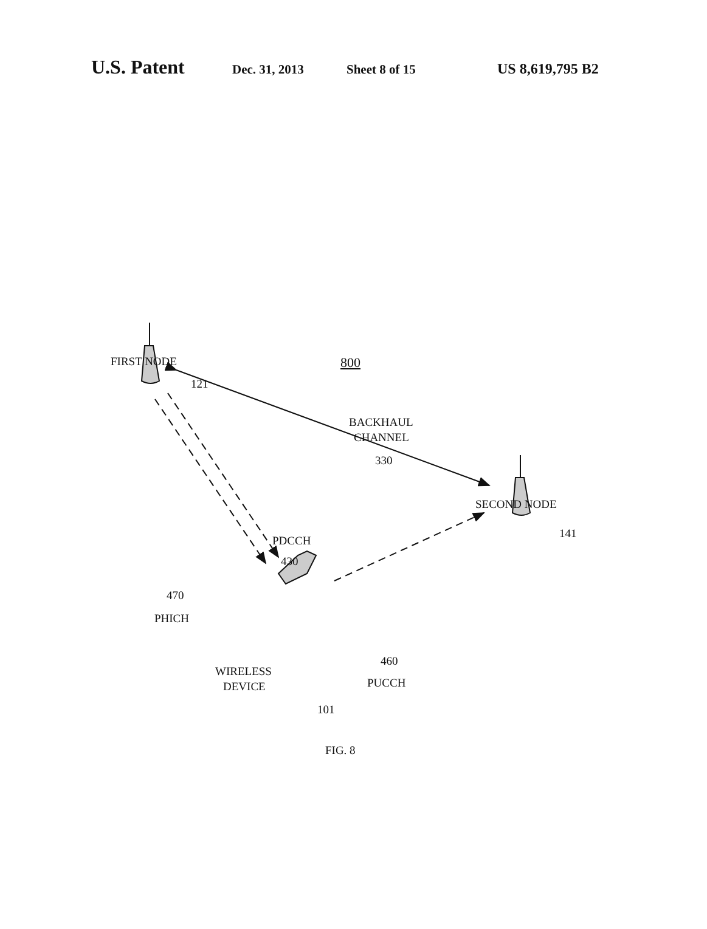U.S. Patent Dec. 31, 2013 Sheet 8 of 15 US 8,619,795 B2
FIRST NODE 800
121
BACKHAUL
CHANNEL
330
SECOND NODE
141
PDCCH
430
470
PHICH
460
WIRELESS
DEVICE PUCCH
101
FIG. 8